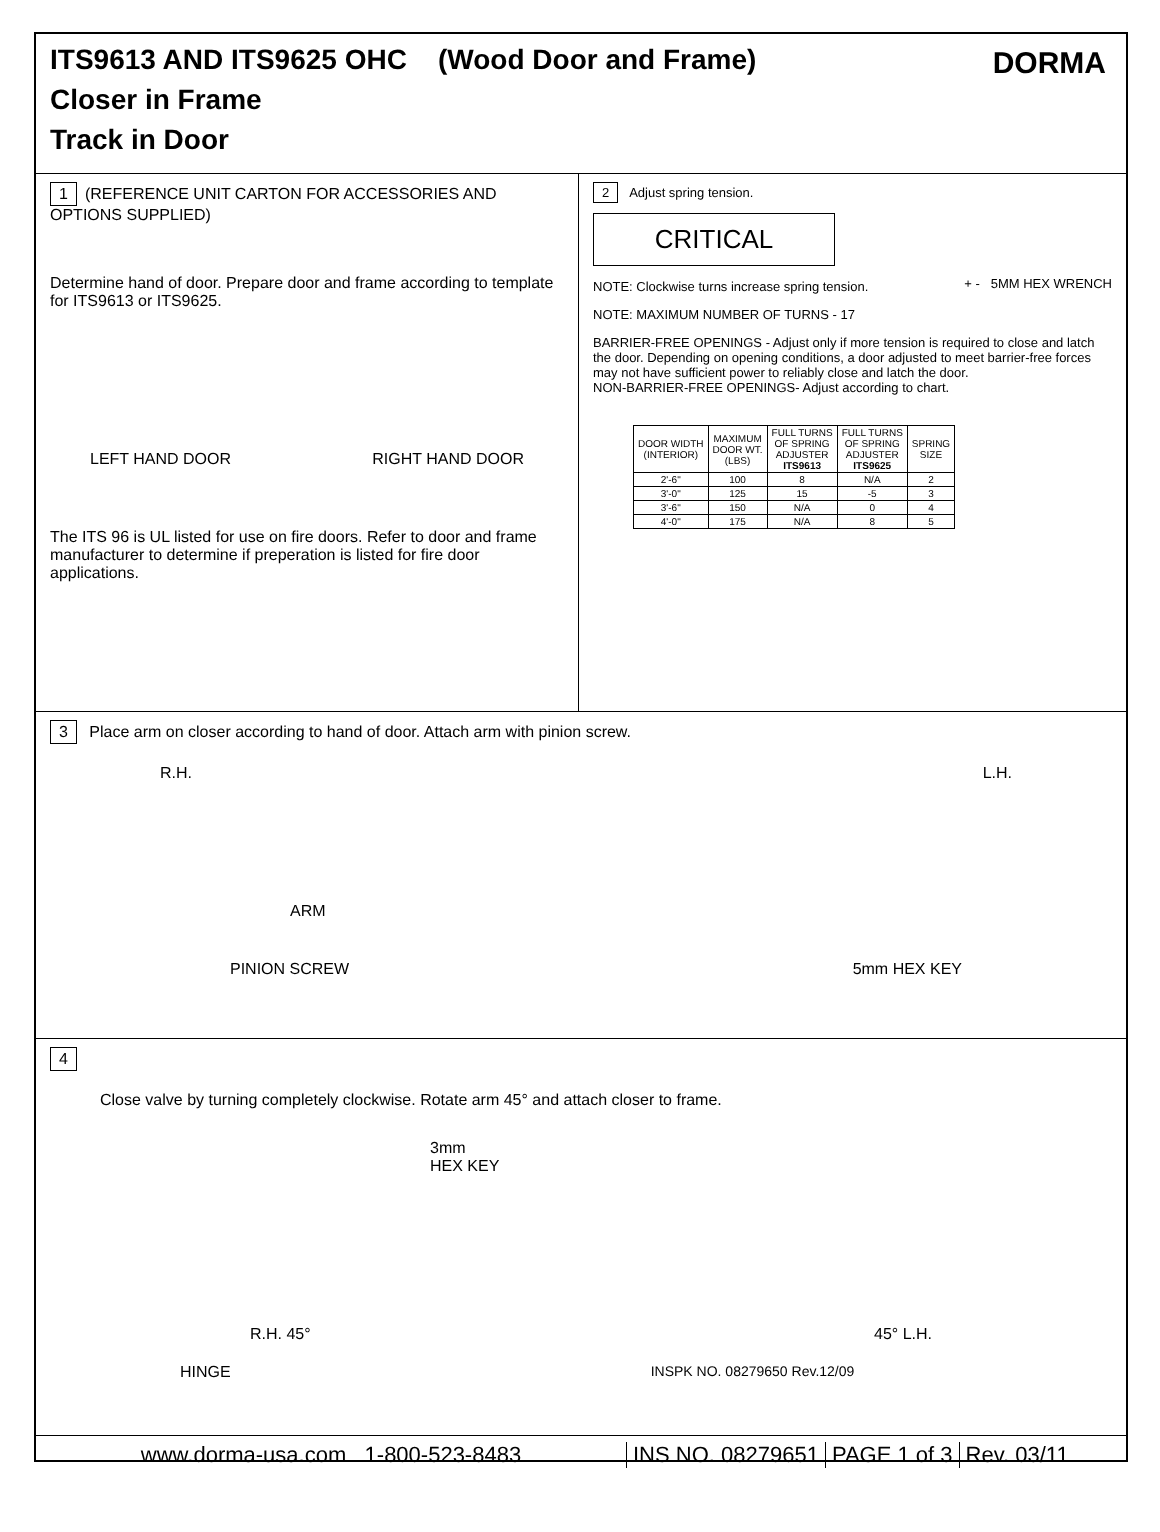ITS9613 AND ITS9625 OHC (Wood Door and Frame)
Closer in Frame
Track in Door
DORMA
1 (REFERENCE UNIT CARTON FOR ACCESSORIES AND OPTIONS SUPPLIED)
Determine hand of door. Prepare door and frame according to template for ITS9613 or ITS9625.
LEFT HAND DOOR RIGHT HAND DOOR
The ITS 96 is UL listed for use on fire doors. Refer to door and frame manufacturer to determine if preperation is listed for fire door applications.
2 Adjust spring tension.
CRITICAL
+ - 5MM HEX WRENCH
NOTE: Clockwise turns increase spring tension.
NOTE: MAXIMUM NUMBER OF TURNS - 17
BARRIER-FREE OPENINGS - Adjust only if more tension is required to close and latch the door. Depending on opening conditions, a door adjusted to meet barrier-free forces may not have sufficient power to reliably close and latch the door.
NON-BARRIER-FREE OPENINGS- Adjust according to chart.
| DOOR WIDTH (INTERIOR) | MAXIMUM DOOR WT. (LBS) | FULL TURNS OF SPRING ADJUSTER ITS9613 | FULL TURNS OF SPRING ADJUSTER ITS9625 | SPRING SIZE |
| --- | --- | --- | --- | --- |
| 2'-6" | 100 | 8 | N/A | 2 |
| 3'-0" | 125 | 15 | -5 | 3 |
| 3'-6" | 150 | N/A | 0 | 4 |
| 4'-0" | 175 | N/A | 8 | 5 |
3 Place arm on closer according to hand of door. Attach arm with pinion screw.
R.H. L.H.
ARM
PINION SCREW 5mm HEX KEY
4
Close valve by turning completely clockwise. Rotate arm 45° and attach closer to frame.
3mm
HEX KEY
R.H. 45° 45° L.H.
HINGE INSPK NO. 08279650 Rev.12/09
www.dorma-usa.com 1-800-523-8483 INS NO. 08279651 PAGE 1 of 3 Rev. 03/11